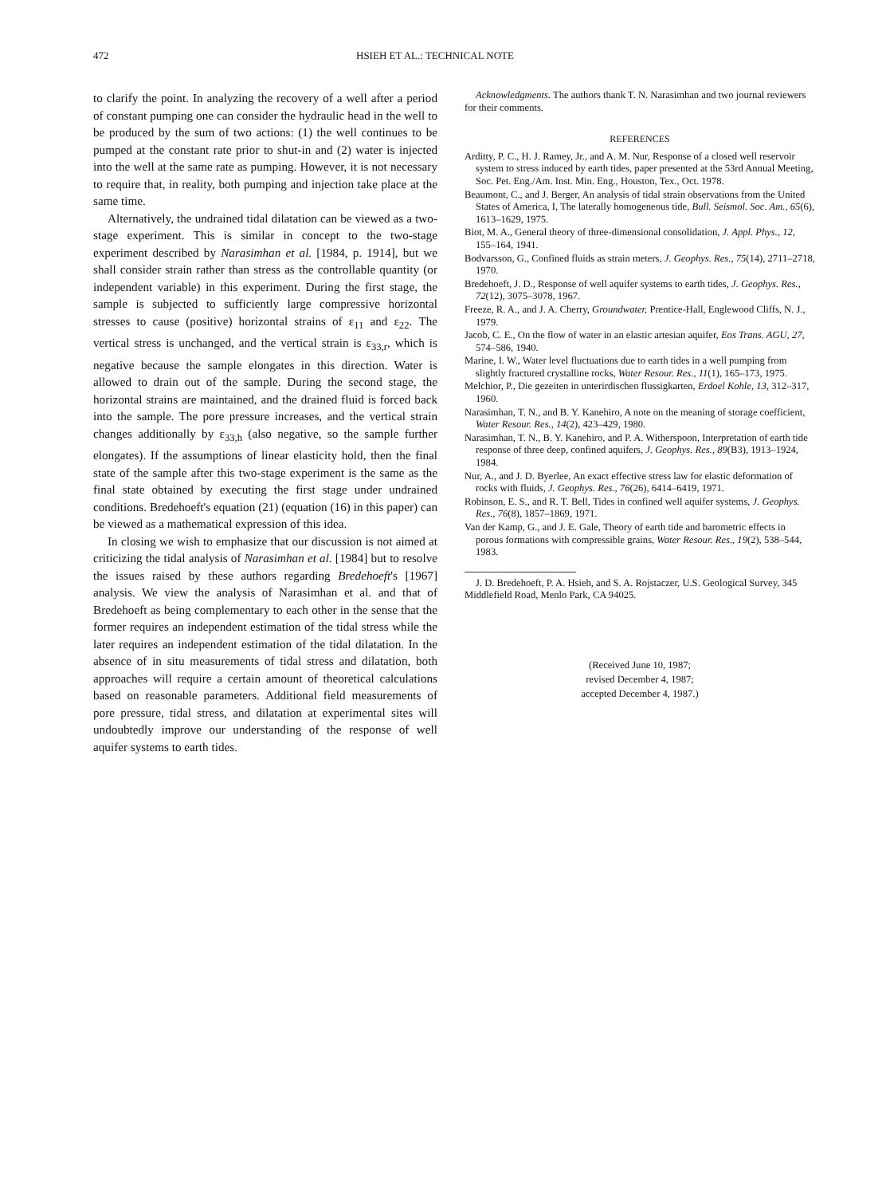472 HSIEH ET AL.: TECHNICAL NOTE
to clarify the point. In analyzing the recovery of a well after a period of constant pumping one can consider the hydraulic head in the well to be produced by the sum of two actions: (1) the well continues to be pumped at the constant rate prior to shut-in and (2) water is injected into the well at the same rate as pumping. However, it is not necessary to require that, in reality, both pumping and injection take place at the same time.
Alternatively, the undrained tidal dilatation can be viewed as a two-stage experiment. This is similar in concept to the two-stage experiment described by Narasimhan et al. [1984, p. 1914], but we shall consider strain rather than stress as the controllable quantity (or independent variable) in this experiment. During the first stage, the sample is subjected to sufficiently large compressive horizontal stresses to cause (positive) horizontal strains of ε<sub>11</sub> and ε<sub>22</sub>. The vertical stress is unchanged, and the vertical strain is ε<sub>33,r</sub>, which is negative because the sample elongates in this direction. Water is allowed to drain out of the sample. During the second stage, the horizontal strains are maintained, and the drained fluid is forced back into the sample. The pore pressure increases, and the vertical strain changes additionally by ε<sub>33,h</sub> (also negative, so the sample further elongates). If the assumptions of linear elasticity hold, then the final state of the sample after this two-stage experiment is the same as the final state obtained by executing the first stage under undrained conditions. Bredehoeft's equation (21) (equation (16) in this paper) can be viewed as a mathematical expression of this idea.
In closing we wish to emphasize that our discussion is not aimed at criticizing the tidal analysis of Narasimhan et al. [1984] but to resolve the issues raised by these authors regarding Bredehoeft's [1967] analysis. We view the analysis of Narasimhan et al. and that of Bredehoeft as being complementary to each other in the sense that the former requires an independent estimation of the tidal stress while the later requires an independent estimation of the tidal dilatation. In the absence of in situ measurements of tidal stress and dilatation, both approaches will require a certain amount of theoretical calculations based on reasonable parameters. Additional field measurements of pore pressure, tidal stress, and dilatation at experimental sites will undoubtedly improve our understanding of the response of well aquifer systems to earth tides.
Acknowledgments. The authors thank T. N. Narasimhan and two journal reviewers for their comments.
REFERENCES
Arditty, P. C., H. J. Ramey, Jr., and A. M. Nur, Response of a closed well reservoir system to stress induced by earth tides, paper presented at the 53rd Annual Meeting, Soc. Pet. Eng./Am. Inst. Min. Eng., Houston, Tex., Oct. 1978.
Beaumont, C., and J. Berger, An analysis of tidal strain observations from the United States of America, I, The laterally homogeneous tide, Bull. Seismol. Soc. Am., 65(6), 1613–1629, 1975.
Biot, M. A., General theory of three-dimensional consolidation, J. Appl. Phys., 12, 155–164, 1941.
Bodvarsson, G., Confined fluids as strain meters, J. Geophys. Res., 75(14), 2711–2718, 1970.
Bredehoeft, J. D., Response of well aquifer systems to earth tides, J. Geophys. Res., 72(12), 3075–3078, 1967.
Freeze, R. A., and J. A. Cherry, Groundwater, Prentice-Hall, Englewood Cliffs, N. J., 1979.
Jacob, C. E., On the flow of water in an elastic artesian aquifer, Eos Trans. AGU, 27, 574–586, 1940.
Marine, I. W., Water level fluctuations due to earth tides in a well pumping from slightly fractured crystalline rocks, Water Resour. Res., 11(1), 165–173, 1975.
Melchior, P., Die gezeiten in unterirdischen flussigkarten, Erdoel Kohle, 13, 312–317, 1960.
Narasimhan, T. N., and B. Y. Kanehiro, A note on the meaning of storage coefficient, Water Resour. Res., 14(2), 423–429, 1980.
Narasimhan, T. N., B. Y. Kanehiro, and P. A. Witherspoon, Interpretation of earth tide response of three deep, confined aquifers, J. Geophys. Res., 89(B3), 1913–1924, 1984.
Nur, A., and J. D. Byerlee, An exact effective stress law for elastic deformation of rocks with fluids, J. Geophys. Res., 76(26), 6414–6419, 1971.
Robinson, E. S., and R. T. Bell, Tides in confined well aquifer systems, J. Geophys. Res., 76(8), 1857–1869, 1971.
Van der Kamp, G., and J. E. Gale, Theory of earth tide and barometric effects in porous formations with compressible grains, Water Resour. Res., 19(2), 538–544, 1983.
J. D. Bredehoeft, P. A. Hsieh, and S. A. Rojstaczer, U.S. Geological Survey, 345 Middlefield Road, Menlo Park, CA 94025.
(Received June 10, 1987;
revised December 4, 1987;
accepted December 4, 1987.)